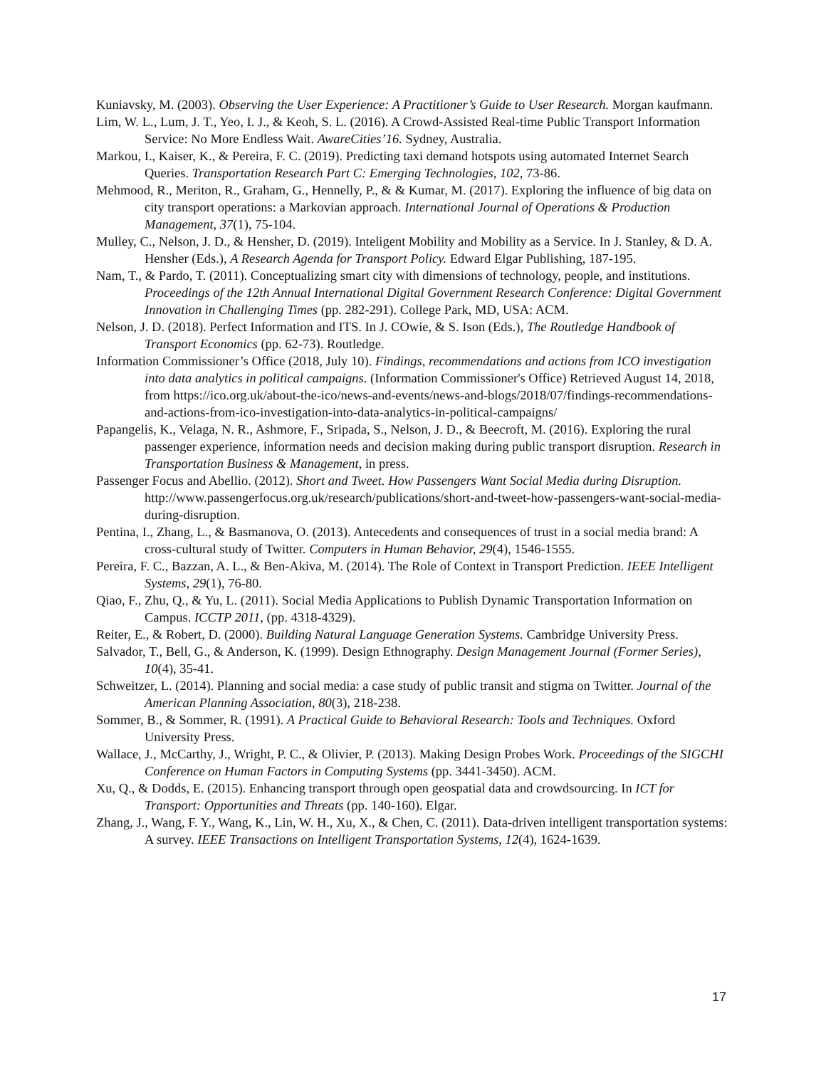Kuniavsky, M. (2003). Observing the User Experience: A Practitioner’s Guide to User Research. Morgan kaufmann.
Lim, W. L., Lum, J. T., Yeo, I. J., & Keoh, S. L. (2016). A Crowd-Assisted Real-time Public Transport Information Service: No More Endless Wait. AwareCities’16. Sydney, Australia.
Markou, I., Kaiser, K., & Pereira, F. C. (2019). Predicting taxi demand hotspots using automated Internet Search Queries. Transportation Research Part C: Emerging Technologies, 102, 73-86.
Mehmood, R., Meriton, R., Graham, G., Hennelly, P., & & Kumar, M. (2017). Exploring the influence of big data on city transport operations: a Markovian approach. International Journal of Operations & Production Management, 37(1), 75-104.
Mulley, C., Nelson, J. D., & Hensher, D. (2019). Inteligent Mobility and Mobility as a Service. In J. Stanley, & D. A. Hensher (Eds.), A Research Agenda for Transport Policy. Edward Elgar Publishing, 187-195.
Nam, T., & Pardo, T. (2011). Conceptualizing smart city with dimensions of technology, people, and institutions. Proceedings of the 12th Annual International Digital Government Research Conference: Digital Government Innovation in Challenging Times (pp. 282-291). College Park, MD, USA: ACM.
Nelson, J. D. (2018). Perfect Information and ITS. In J. COwie, & S. Ison (Eds.), The Routledge Handbook of Transport Economics (pp. 62-73). Routledge.
Information Commissioner’s Office (2018, July 10). Findings, recommendations and actions from ICO investigation into data analytics in political campaigns. (Information Commissioner's Office) Retrieved August 14, 2018, from https://ico.org.uk/about-the-ico/news-and-events/news-and-blogs/2018/07/findings-recommendations-and-actions-from-ico-investigation-into-data-analytics-in-political-campaigns/
Papangelis, K., Velaga, N. R., Ashmore, F., Sripada, S., Nelson, J. D., & Beecroft, M. (2016). Exploring the rural passenger experience, information needs and decision making during public transport disruption. Research in Transportation Business & Management, in press.
Passenger Focus and Abellio. (2012). Short and Tweet. How Passengers Want Social Media during Disruption. http://www.passengerfocus.org.uk/research/publications/short-and-tweet-how-passengers-want-social-media-during-disruption.
Pentina, I., Zhang, L., & Basmanova, O. (2013). Antecedents and consequences of trust in a social media brand: A cross-cultural study of Twitter. Computers in Human Behavior, 29(4), 1546-1555.
Pereira, F. C., Bazzan, A. L., & Ben-Akiva, M. (2014). The Role of Context in Transport Prediction. IEEE Intelligent Systems, 29(1), 76-80.
Qiao, F., Zhu, Q., & Yu, L. (2011). Social Media Applications to Publish Dynamic Transportation Information on Campus. ICCTP 2011, (pp. 4318-4329).
Reiter, E., & Robert, D. (2000). Building Natural Language Generation Systems. Cambridge University Press.
Salvador, T., Bell, G., & Anderson, K. (1999). Design Ethnography. Design Management Journal (Former Series), 10(4), 35-41.
Schweitzer, L. (2014). Planning and social media: a case study of public transit and stigma on Twitter. Journal of the American Planning Association, 80(3), 218-238.
Sommer, B., & Sommer, R. (1991). A Practical Guide to Behavioral Research: Tools and Techniques. Oxford University Press.
Wallace, J., McCarthy, J., Wright, P. C., & Olivier, P. (2013). Making Design Probes Work. Proceedings of the SIGCHI Conference on Human Factors in Computing Systems (pp. 3441-3450). ACM.
Xu, Q., & Dodds, E. (2015). Enhancing transport through open geospatial data and crowdsourcing. In ICT for Transport: Opportunities and Threats (pp. 140-160). Elgar.
Zhang, J., Wang, F. Y., Wang, K., Lin, W. H., Xu, X., & Chen, C. (2011). Data-driven intelligent transportation systems: A survey. IEEE Transactions on Intelligent Transportation Systems, 12(4), 1624-1639.
17